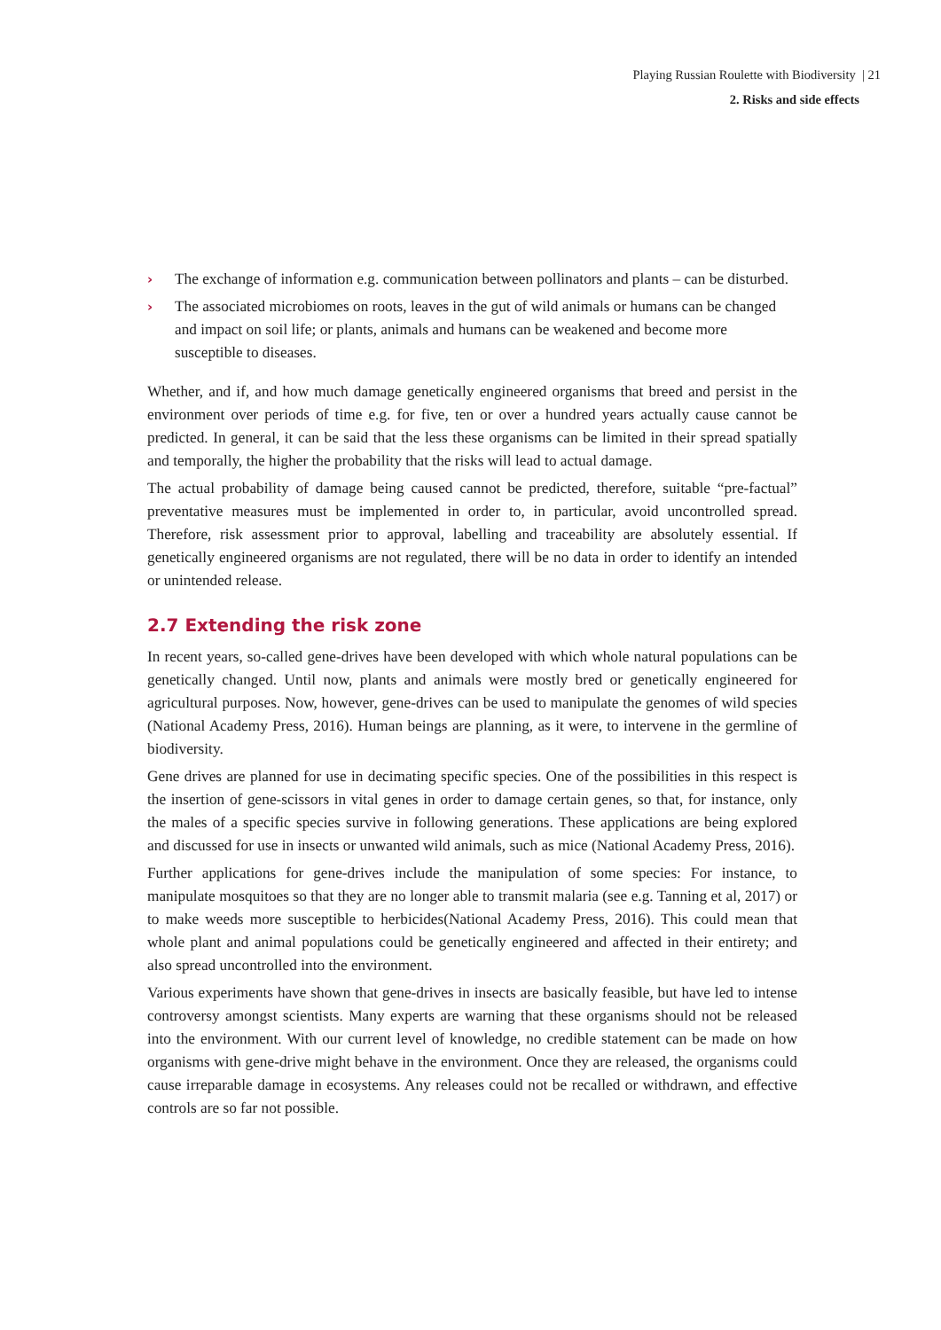Playing Russian Roulette with Biodiversity | 21
2. Risks and side effects
› The exchange of information e.g. communication between pollinators and plants – can be disturbed.
› The associated microbiomes on roots, leaves in the gut of wild animals or humans can be changed and impact on soil life; or plants, animals and humans can be weakened and become more susceptible to diseases.
Whether, and if, and how much damage genetically engineered organisms that breed and persist in the environment over periods of time e.g. for five, ten or over a hundred years actually cause cannot be predicted. In general, it can be said that the less these organisms can be limited in their spread spatially and temporally, the higher the probability that the risks will lead to actual damage.
The actual probability of damage being caused cannot be predicted, therefore, suitable “pre-factual” preventative measures must be implemented in order to, in particular, avoid uncontrolled spread. Therefore, risk assessment prior to approval, labelling and traceability are absolutely essential. If genetically engineered organisms are not regulated, there will be no data in order to identify an intended or unintended release.
2.7 Extending the risk zone
In recent years, so-called gene-drives have been developed with which whole natural populations can be genetically changed. Until now, plants and animals were mostly bred or genetically engineered for agricultural purposes. Now, however, gene-drives can be used to manipulate the genomes of wild species (National Academy Press, 2016). Human beings are planning, as it were, to intervene in the germline of biodiversity.
Gene drives are planned for use in decimating specific species. One of the possibilities in this respect is the insertion of gene-scissors in vital genes in order to damage certain genes, so that, for instance, only the males of a specific species survive in following generations. These applications are being explored and discussed for use in insects or unwanted wild animals, such as mice (National Academy Press, 2016).
Further applications for gene-drives include the manipulation of some species: For instance, to manipulate mosquitoes so that they are no longer able to transmit malaria (see e.g. Tanning et al, 2017) or to make weeds more susceptible to herbicides(National Academy Press, 2016). This could mean that whole plant and animal populations could be genetically engineered and affected in their entirety; and also spread uncontrolled into the environment.
Various experiments have shown that gene-drives in insects are basically feasible, but have led to intense controversy amongst scientists. Many experts are warning that these organisms should not be released into the environment. With our current level of knowledge, no credible statement can be made on how organisms with gene-drive might behave in the environment. Once they are released, the organisms could cause irreparable damage in ecosystems. Any releases could not be recalled or withdrawn, and effective controls are so far not possible.